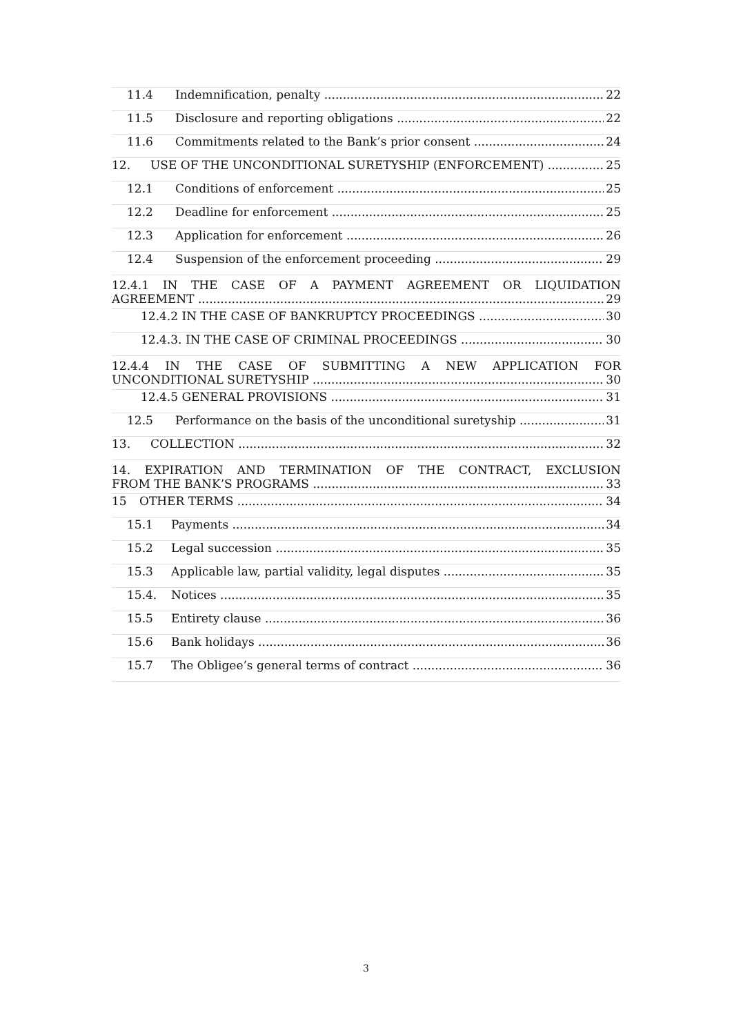11.4 Indemnification, penalty 22
11.5 Disclosure and reporting obligations 22
11.6 Commitments related to the Bank’s prior consent 24
12. USE OF THE UNCONDITIONAL SURETYSHIP (ENFORCEMENT) 25
12.1 Conditions of enforcement 25
12.2 Deadline for enforcement 25
12.3 Application for enforcement 26
12.4 Suspension of the enforcement proceeding 29
12.4.1 IN THE CASE OF A PAYMENT AGREEMENT OR LIQUIDATION
AGREEMENT 29
12.4.2 IN THE CASE OF BANKRUPTCY PROCEEDINGS 30
12.4.3. IN THE CASE OF CRIMINAL PROCEEDINGS 30
12.4.4 IN THE CASE OF SUBMITTING A NEW APPLICATION FOR
UNCONDITIONAL SURETYSHIP 30
12.4.5 GENERAL PROVISIONS 31
12.5 Performance on the basis of the unconditional suretyship 31
13. COLLECTION 32
14. EXPIRATION AND TERMINATION OF THE CONTRACT, EXCLUSION
FROM THE BANK’S PROGRAMS 33
15 OTHER TERMS 34
15.1 Payments 34
15.2 Legal succession 35
15.3 Applicable law, partial validity, legal disputes 35
15.4. Notices 35
15.5 Entirety clause 36
15.6 Bank holidays 36
15.7 The Obligee’s general terms of contract 36
3